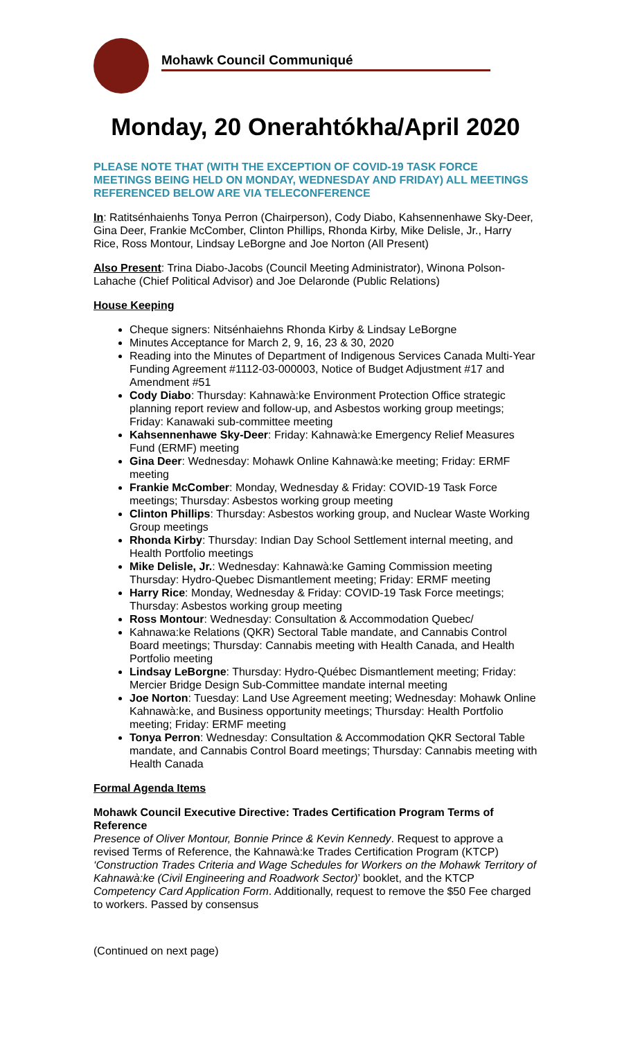Mohawk Council Communiqué
Monday, 20 Onerahtókha/April 2020
PLEASE NOTE THAT (WITH THE EXCEPTION OF COVID-19 TASK FORCE MEETINGS BEING HELD ON MONDAY, WEDNESDAY AND FRIDAY) ALL MEETINGS REFERENCED BELOW ARE VIA TELECONFERENCE
In: Ratitsénhaienhs Tonya Perron (Chairperson), Cody Diabo, Kahsennenhawe Sky-Deer, Gina Deer, Frankie McComber, Clinton Phillips, Rhonda Kirby, Mike Delisle, Jr., Harry Rice, Ross Montour, Lindsay LeBorgne and Joe Norton (All Present)
Also Present: Trina Diabo-Jacobs (Council Meeting Administrator), Winona Polson-Lahache (Chief Political Advisor) and Joe Delaronde (Public Relations)
House Keeping
Cheque signers: Nitsénhaiehns Rhonda Kirby & Lindsay LeBorgne
Minutes Acceptance for March 2, 9, 16, 23 & 30, 2020
Reading into the Minutes of Department of Indigenous Services Canada Multi-Year Funding Agreement #1112-03-000003, Notice of Budget Adjustment #17 and Amendment #51
Cody Diabo: Thursday: Kahnawà:ke Environment Protection Office strategic planning report review and follow-up, and Asbestos working group meetings; Friday: Kanawaki sub-committee meeting
Kahsennenhawe Sky-Deer: Friday: Kahnawà:ke Emergency Relief Measures Fund (ERMF) meeting
Gina Deer: Wednesday: Mohawk Online Kahnawà:ke meeting; Friday: ERMF meeting
Frankie McComber: Monday, Wednesday & Friday: COVID-19 Task Force meetings; Thursday: Asbestos working group meeting
Clinton Phillips: Thursday: Asbestos working group, and Nuclear Waste Working Group meetings
Rhonda Kirby: Thursday: Indian Day School Settlement internal meeting, and Health Portfolio meetings
Mike Delisle, Jr.: Wednesday: Kahnawà:ke Gaming Commission meeting Thursday: Hydro-Quebec Dismantlement meeting; Friday: ERMF meeting
Harry Rice: Monday, Wednesday & Friday: COVID-19 Task Force meetings; Thursday: Asbestos working group meeting
Ross Montour: Wednesday: Consultation & Accommodation Quebec/
Kahnawa:ke Relations (QKR) Sectoral Table mandate, and Cannabis Control Board meetings; Thursday: Cannabis meeting with Health Canada, and Health Portfolio meeting
Lindsay LeBorgne: Thursday: Hydro-Québec Dismantlement meeting; Friday: Mercier Bridge Design Sub-Committee mandate internal meeting
Joe Norton: Tuesday: Land Use Agreement meeting; Wednesday: Mohawk Online Kahnawà:ke, and Business opportunity meetings; Thursday: Health Portfolio meeting; Friday: ERMF meeting
Tonya Perron: Wednesday: Consultation & Accommodation QKR Sectoral Table mandate, and Cannabis Control Board meetings; Thursday: Cannabis meeting with Health Canada
Formal Agenda Items
Mohawk Council Executive Directive: Trades Certification Program Terms of Reference
Presence of Oliver Montour, Bonnie Prince & Kevin Kennedy. Request to approve a revised Terms of Reference, the Kahnawà:ke Trades Certification Program (KTCP) ‘Construction Trades Criteria and Wage Schedules for Workers on the Mohawk Territory of Kahnawà:ke (Civil Engineering and Roadwork Sector)’ booklet, and the KTCP Competency Card Application Form. Additionally, request to remove the $50 Fee charged to workers. Passed by consensus
(Continued on next page)